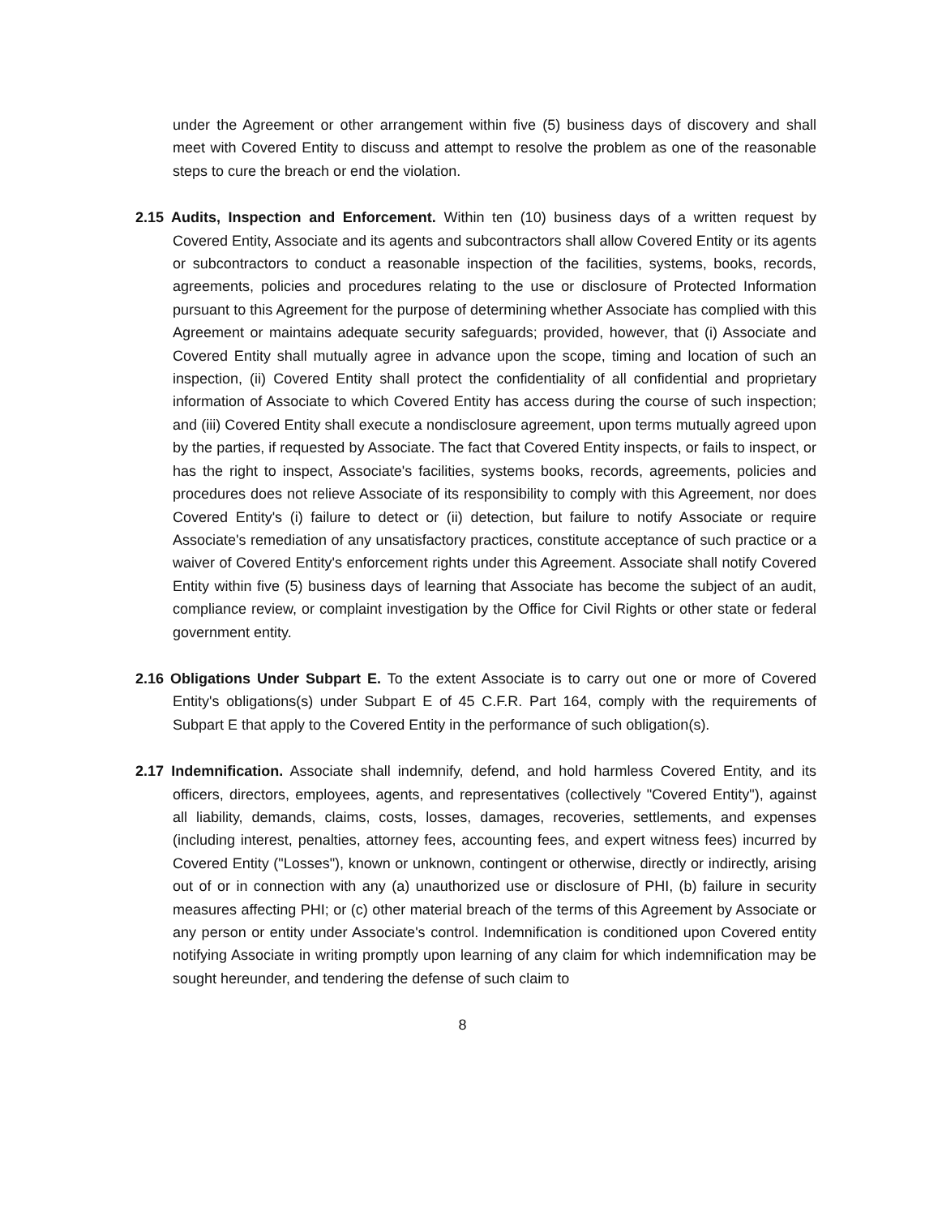under the Agreement or other arrangement within five (5) business days of discovery and shall meet with Covered Entity to discuss and attempt to resolve the problem as one of the reasonable steps to cure the breach or end the violation.
2.15 Audits, Inspection and Enforcement. Within ten (10) business days of a written request by Covered Entity, Associate and its agents and subcontractors shall allow Covered Entity or its agents or subcontractors to conduct a reasonable inspection of the facilities, systems, books, records, agreements, policies and procedures relating to the use or disclosure of Protected Information pursuant to this Agreement for the purpose of determining whether Associate has complied with this Agreement or maintains adequate security safeguards; provided, however, that (i) Associate and Covered Entity shall mutually agree in advance upon the scope, timing and location of such an inspection, (ii) Covered Entity shall protect the confidentiality of all confidential and proprietary information of Associate to which Covered Entity has access during the course of such inspection; and (iii) Covered Entity shall execute a nondisclosure agreement, upon terms mutually agreed upon by the parties, if requested by Associate. The fact that Covered Entity inspects, or fails to inspect, or has the right to inspect, Associate's facilities, systems books, records, agreements, policies and procedures does not relieve Associate of its responsibility to comply with this Agreement, nor does Covered Entity's (i) failure to detect or (ii) detection, but failure to notify Associate or require Associate's remediation of any unsatisfactory practices, constitute acceptance of such practice or a waiver of Covered Entity's enforcement rights under this Agreement. Associate shall notify Covered Entity within five (5) business days of learning that Associate has become the subject of an audit, compliance review, or complaint investigation by the Office for Civil Rights or other state or federal government entity.
2.16 Obligations Under Subpart E. To the extent Associate is to carry out one or more of Covered Entity's obligations(s) under Subpart E of 45 C.F.R. Part 164, comply with the requirements of Subpart E that apply to the Covered Entity in the performance of such obligation(s).
2.17 Indemnification. Associate shall indemnify, defend, and hold harmless Covered Entity, and its officers, directors, employees, agents, and representatives (collectively "Covered Entity"), against all liability, demands, claims, costs, losses, damages, recoveries, settlements, and expenses (including interest, penalties, attorney fees, accounting fees, and expert witness fees) incurred by Covered Entity ("Losses"), known or unknown, contingent or otherwise, directly or indirectly, arising out of or in connection with any (a) unauthorized use or disclosure of PHI, (b) failure in security measures affecting PHI; or (c) other material breach of the terms of this Agreement by Associate or any person or entity under Associate's control. Indemnification is conditioned upon Covered entity notifying Associate in writing promptly upon learning of any claim for which indemnification may be sought hereunder, and tendering the defense of such claim to
8